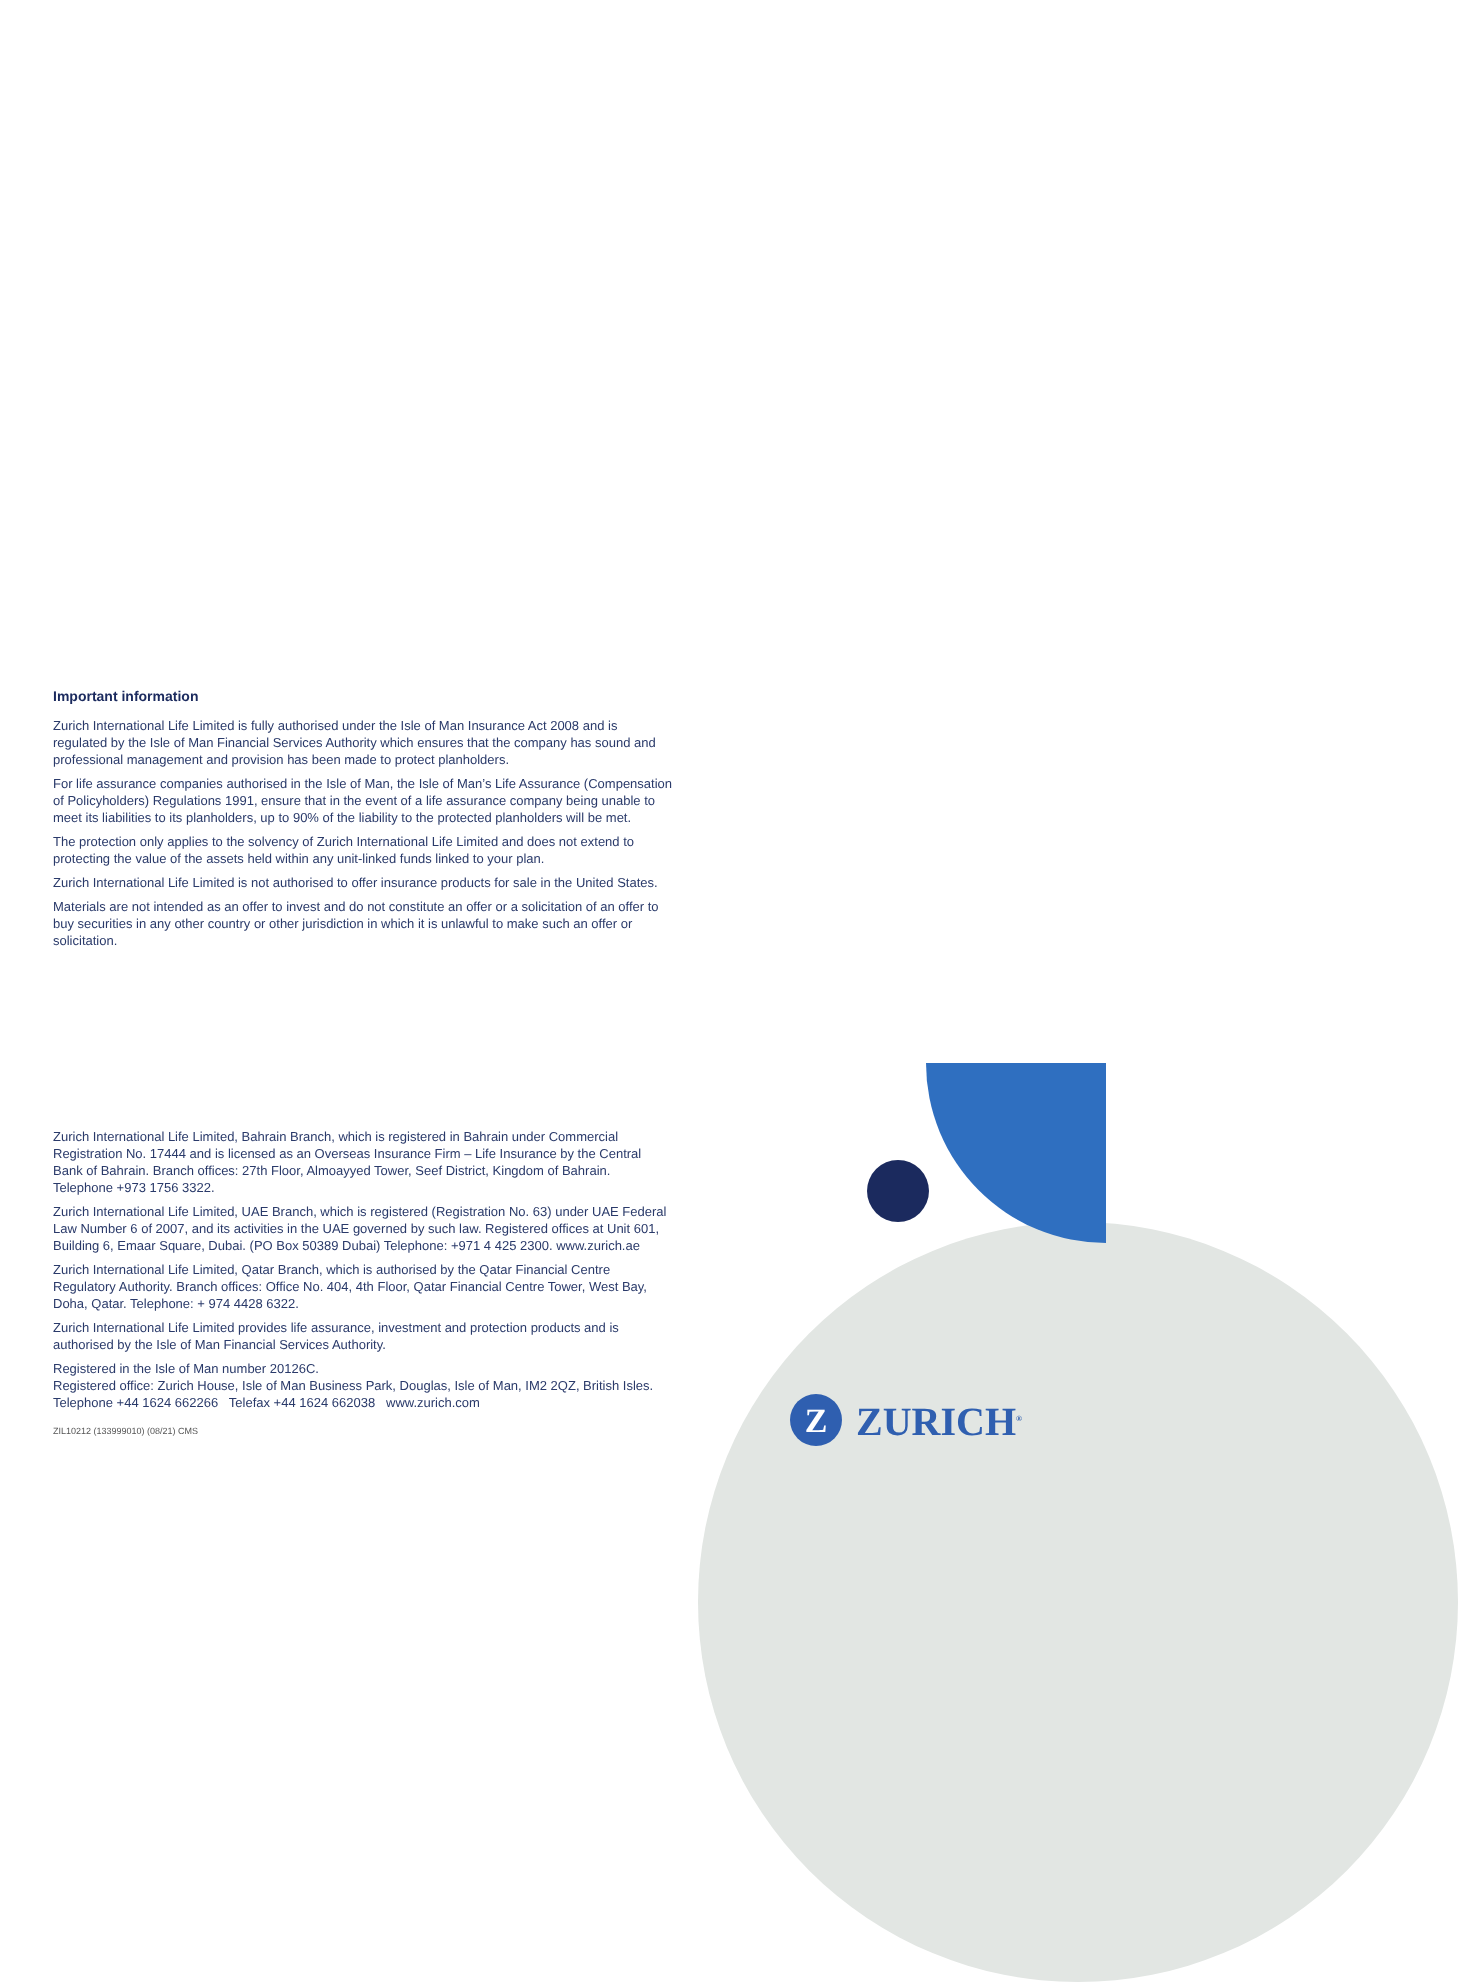Important information
Zurich International Life Limited is fully authorised under the Isle of Man Insurance Act 2008 and is regulated by the Isle of Man Financial Services Authority which ensures that the company has sound and professional management and provision has been made to protect planholders.
For life assurance companies authorised in the Isle of Man, the Isle of Man’s Life Assurance (Compensation of Policyholders) Regulations 1991, ensure that in the event of a life assurance company being unable to meet its liabilities to its planholders, up to 90% of the liability to the protected planholders will be met.
The protection only applies to the solvency of Zurich International Life Limited and does not extend to protecting the value of the assets held within any unit-linked funds linked to your plan.
Zurich International Life Limited is not authorised to offer insurance products for sale in the United States.
Materials are not intended as an offer to invest and do not constitute an offer or a solicitation of an offer to buy securities in any other country or other jurisdiction in which it is unlawful to make such an offer or solicitation.
Zurich International Life Limited, Bahrain Branch, which is registered in Bahrain under Commercial Registration No. 17444 and is licensed as an Overseas Insurance Firm – Life Insurance by the Central Bank of Bahrain. Branch offices: 27th Floor, Almoayyed Tower, Seef District, Kingdom of Bahrain. Telephone +973 1756 3322.
Zurich International Life Limited, UAE Branch, which is registered (Registration No. 63) under UAE Federal Law Number 6 of 2007, and its activities in the UAE governed by such law. Registered offices at Unit 601, Building 6, Emaar Square, Dubai. (PO Box 50389 Dubai) Telephone: +971 4 425 2300. www.zurich.ae
Zurich International Life Limited, Qatar Branch, which is authorised by the Qatar Financial Centre Regulatory Authority. Branch offices: Office No. 404, 4th Floor, Qatar Financial Centre Tower, West Bay, Doha, Qatar. Telephone: + 974 4428 6322.
Zurich International Life Limited provides life assurance, investment and protection products and is authorised by the Isle of Man Financial Services Authority.
Registered in the Isle of Man number 20126C.
Registered office: Zurich House, Isle of Man Business Park, Douglas, Isle of Man, IM2 2QZ, British Isles. Telephone +44 1624 662266 Telefax +44 1624 662038 www.zurich.com
ZIL10212 (133999010) (08/21) CMS
Z
ZURICH<sup>®</sup>